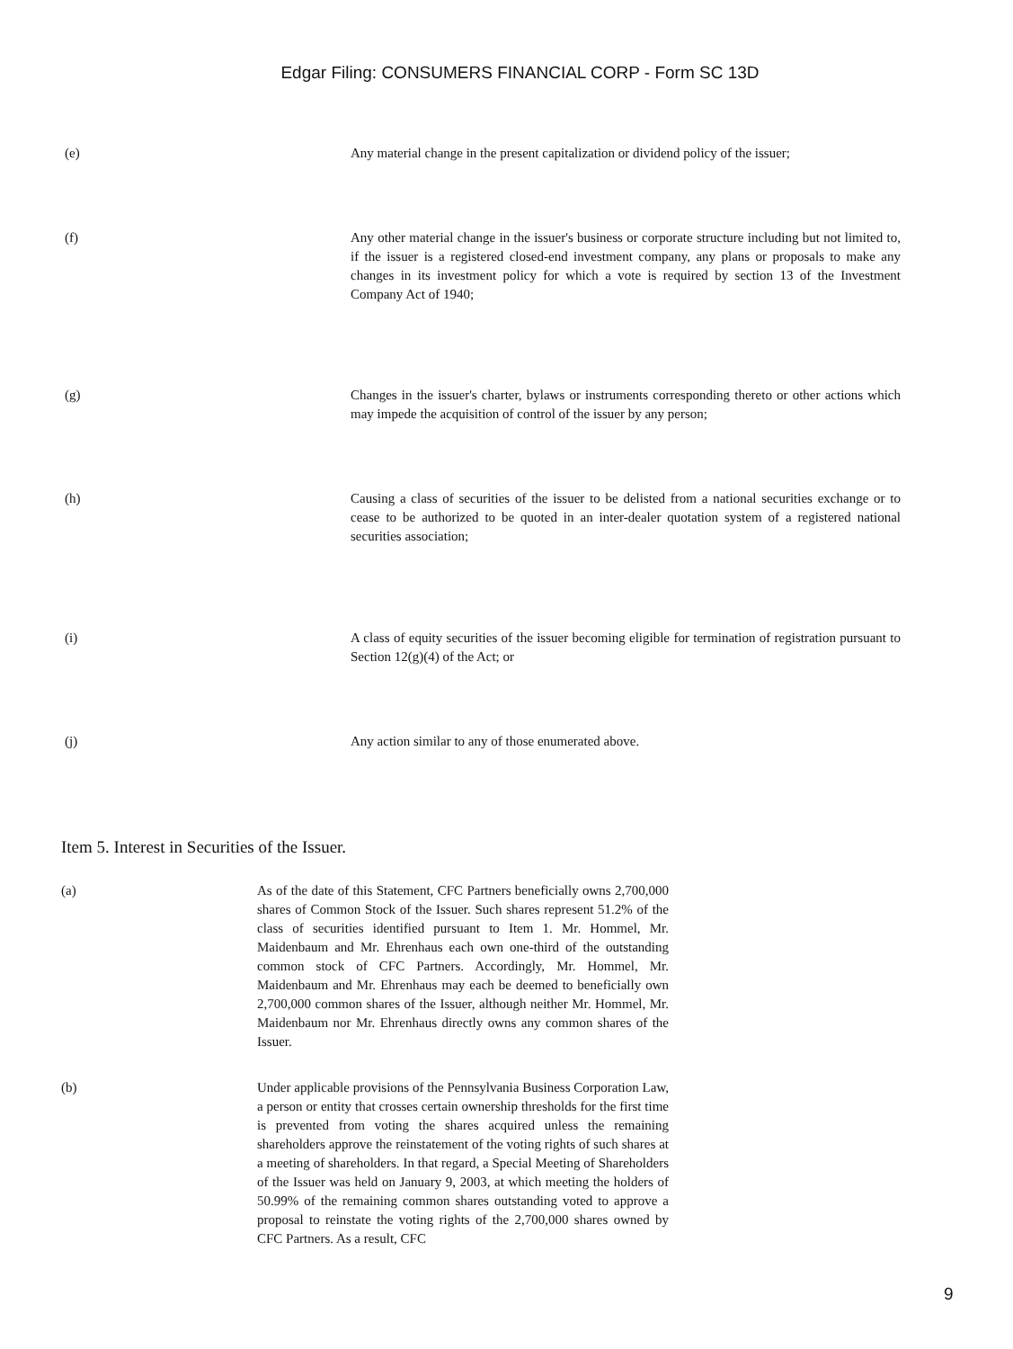Edgar Filing: CONSUMERS FINANCIAL CORP - Form SC 13D
(e) Any material change in the present capitalization or dividend policy of the issuer;
(f) Any other material change in the issuer's business or corporate structure including but not limited to, if the issuer is a registered closed-end investment company, any plans or proposals to make any changes in its investment policy for which a vote is required by section 13 of the Investment Company Act of 1940;
(g) Changes in the issuer's charter, bylaws or instruments corresponding thereto or other actions which may impede the acquisition of control of the issuer by any person;
(h) Causing a class of securities of the issuer to be delisted from a national securities exchange or to cease to be authorized to be quoted in an inter-dealer quotation system of a registered national securities association;
(i) A class of equity securities of the issuer becoming eligible for termination of registration pursuant to Section 12(g)(4) of the Act; or
(j) Any action similar to any of those enumerated above.
Item 5. Interest in Securities of the Issuer.
(a) As of the date of this Statement, CFC Partners beneficially owns 2,700,000 shares of Common Stock of the Issuer. Such shares represent 51.2% of the class of securities identified pursuant to Item 1. Mr. Hommel, Mr. Maidenbaum and Mr. Ehrenhaus each own one-third of the outstanding common stock of CFC Partners. Accordingly, Mr. Hommel, Mr. Maidenbaum and Mr. Ehrenhaus may each be deemed to beneficially own 2,700,000 common shares of the Issuer, although neither Mr. Hommel, Mr. Maidenbaum nor Mr. Ehrenhaus directly owns any common shares of the Issuer.
(b) Under applicable provisions of the Pennsylvania Business Corporation Law, a person or entity that crosses certain ownership thresholds for the first time is prevented from voting the shares acquired unless the remaining shareholders approve the reinstatement of the voting rights of such shares at a meeting of shareholders. In that regard, a Special Meeting of Shareholders of the Issuer was held on January 9, 2003, at which meeting the holders of 50.99% of the remaining common shares outstanding voted to approve a proposal to reinstate the voting rights of the 2,700,000 shares owned by CFC Partners. As a result, CFC
9